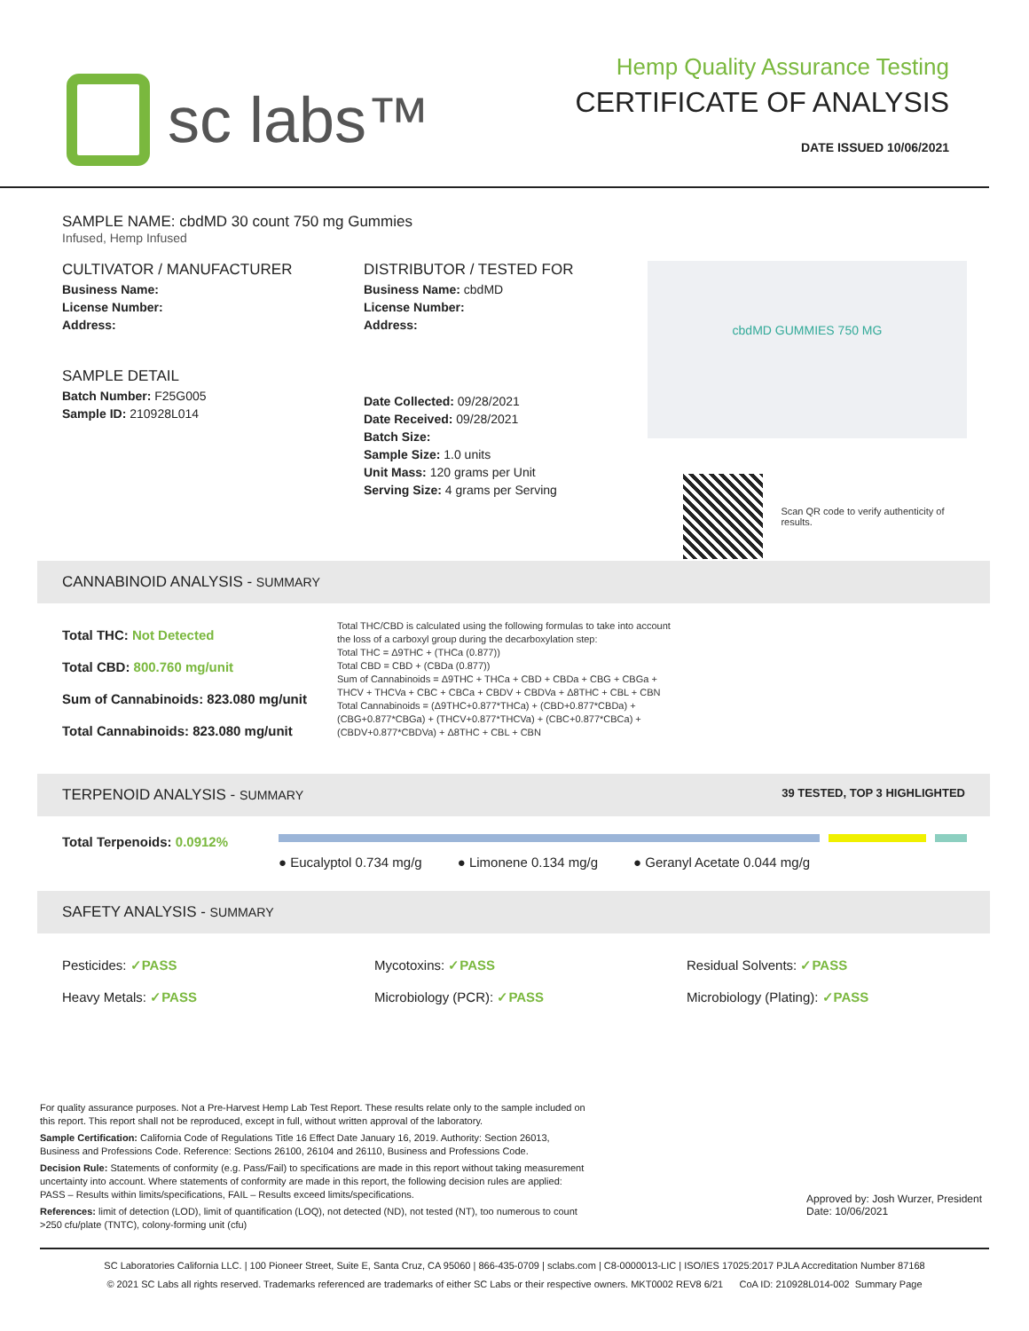sc labs™
Hemp Quality Assurance Testing
CERTIFICATE OF ANALYSIS
DATE ISSUED 10/06/2021
SAMPLE NAME: cbdMD 30 count 750 mg Gummies
Infused, Hemp Infused
CULTIVATOR / MANUFACTURER
Business Name:
License Number:
Address:
SAMPLE DETAIL
Batch Number: F25G005
Sample ID: 210928L014
DISTRIBUTOR / TESTED FOR
Business Name: cbdMD
License Number:
Address:
Date Collected: 09/28/2021
Date Received: 09/28/2021
Batch Size:
Sample Size: 1.0 units
Unit Mass: 120 grams per Unit
Serving Size: 4 grams per Serving
cbdMD GUMMIES 750 MG
Scan QR code to verify authenticity of results.
CANNABINOID ANALYSIS - SUMMARY
Total THC: Not Detected
Total CBD: 800.760 mg/unit
Sum of Cannabinoids: 823.080 mg/unit
Total Cannabinoids: 823.080 mg/unit
Total THC/CBD is calculated using the following formulas to take into account the loss of a carboxyl group during the decarboxylation step:
Total THC = Δ9THC + (THCa (0.877))
Total CBD = CBD + (CBDa (0.877))
Sum of Cannabinoids = Δ9THC + THCa + CBD + CBDa + CBG + CBGa + THCV + THCVa + CBC + CBCa + CBDV + CBDVa + Δ8THC + CBL + CBN
Total Cannabinoids = (Δ9THC+0.877*THCa) + (CBD+0.877*CBDa) + (CBG+0.877*CBGa) + (THCV+0.877*THCVa) + (CBC+0.877*CBCa) + (CBDV+0.877*CBDVa) + Δ8THC + CBL + CBN
TERPENOID ANALYSIS - SUMMARY 39 TESTED, TOP 3 HIGHLIGHTED
Total Terpenoids: 0.0912%
● Eucalyptol 0.734 mg/g ● Limonene 0.134 mg/g ● Geranyl Acetate 0.044 mg/g
SAFETY ANALYSIS - SUMMARY
Pesticides: ✓PASS Mycotoxins: ✓PASS Residual Solvents: ✓PASS
Heavy Metals: ✓PASS Microbiology (PCR): ✓PASS Microbiology (Plating): ✓PASS
For quality assurance purposes. Not a Pre-Harvest Hemp Lab Test Report. These results relate only to the sample included on this report. This report shall not be reproduced, except in full, without written approval of the laboratory.
Sample Certification: California Code of Regulations Title 16 Effect Date January 16, 2019. Authority: Section 26013, Business and Professions Code. Reference: Sections 26100, 26104 and 26110, Business and Professions Code.
Decision Rule: Statements of conformity (e.g. Pass/Fail) to specifications are made in this report without taking measurement uncertainty into account. Where statements of conformity are made in this report, the following decision rules are applied: PASS – Results within limits/specifications, FAIL – Results exceed limits/specifications.
References: limit of detection (LOD), limit of quantification (LOQ), not detected (ND), not tested (NT), too numerous to count >250 cfu/plate (TNTC), colony-forming unit (cfu)
Approved by: Josh Wurzer, President
Date: 10/06/2021
SC Laboratories California LLC. | 100 Pioneer Street, Suite E, Santa Cruz, CA 95060 | 866-435-0709 | sclabs.com | C8-0000013-LIC | ISO/IES 17025:2017 PJLA Accreditation Number 87168
© 2021 SC Labs all rights reserved. Trademarks referenced are trademarks of either SC Labs or their respective owners. MKT0002 REV8 6/21 CoA ID: 210928L014-002 Summary Page